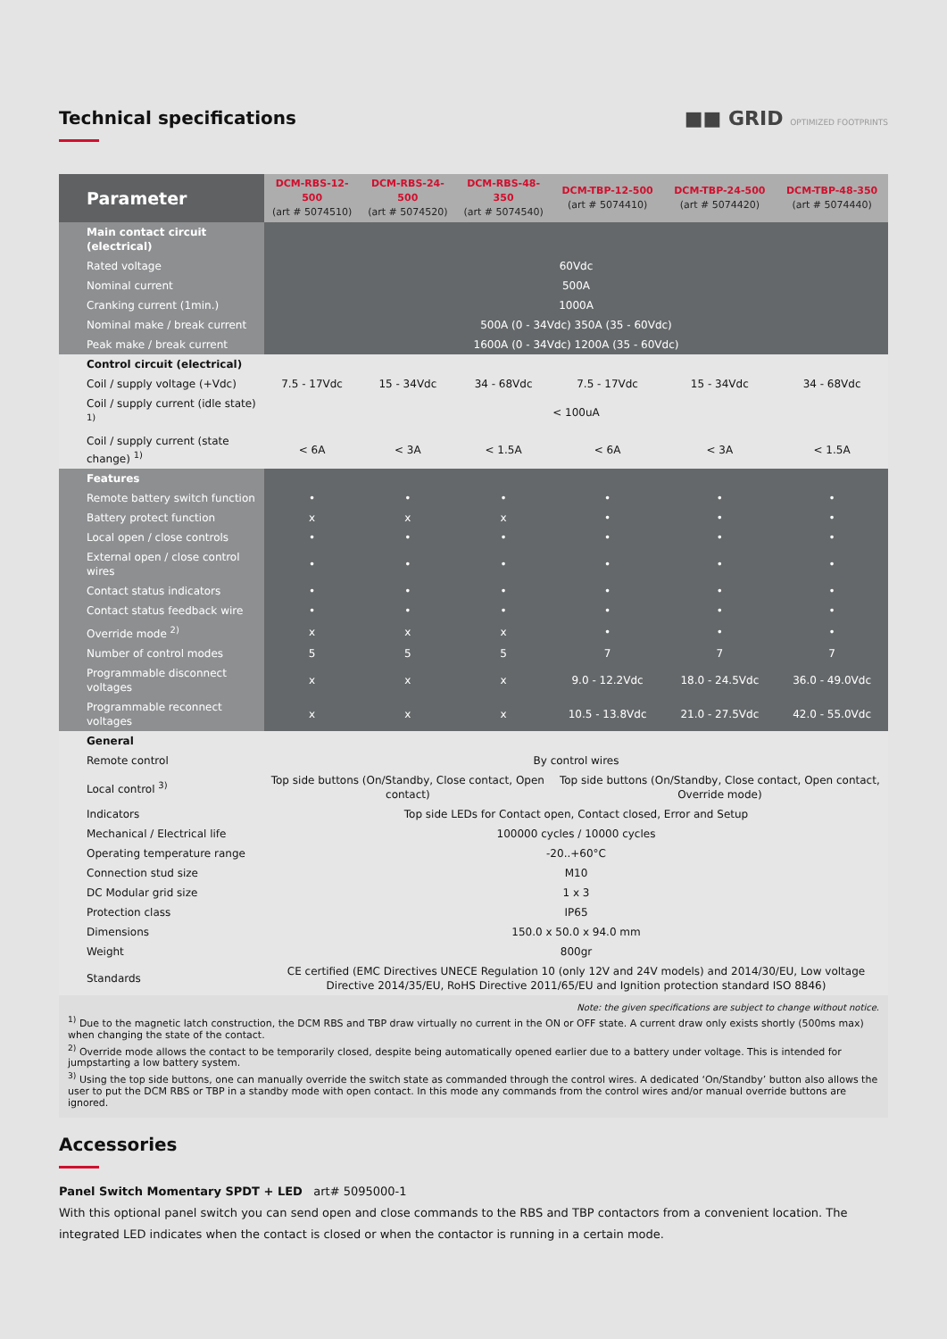Technical specifications ■■ GRID OPTIMIZED FOOTPRINTS
| Parameter | DCM-RBS-12-500 (art # 5074510) | DCM-RBS-24-500 (art # 5074520) | DCM-RBS-48-350 (art # 5074540) | DCM-TBP-12-500 (art # 5074410) | DCM-TBP-24-500 (art # 5074420) | DCM-TBP-48-350 (art # 5074440) |
| Main contact circuit (electrical) | | | | | | |
| Rated voltage | 60Vdc | | | | | |
| Nominal current | 500A | | | | | |
| Cranking current (1min.) | 1000A | | | | | |
| Nominal make / break current | 500A (0 - 34Vdc) 350A (35 - 60Vdc) | | | | | |
| Peak make / break current | 1600A (0 - 34Vdc) 1200A (35 - 60Vdc) | | | | | |
| Control circuit (electrical) | | | | | | |
| Coil / supply voltage (+Vdc) | 7.5 - 17Vdc | 15 - 34Vdc | 34 - 68Vdc | 7.5 - 17Vdc | 15 - 34Vdc | 34 - 68Vdc |
| Coil / supply current (idle state) <sup>1)</sup> | < 100uA | | | | | |
| Coil / supply current (state change) <sup>1)</sup> | < 6A | < 3A | < 1.5A | < 6A | < 3A | < 1.5A |
| Features | | | | | | |
| Remote battery switch function | • | • | • | • | • | • |
| Battery protect function | x | x | x | • | • | • |
| Local open / close controls | • | • | • | • | • | • |
| External open / close control wires | • | • | • | • | • | • |
| Contact status indicators | • | • | • | • | • | • |
| Contact status feedback wire | • | • | • | • | • | • |
| Override mode <sup>2)</sup> | x | x | x | • | • | • |
| Number of control modes | 5 | 5 | 5 | 7 | 7 | 7 |
| Programmable disconnect voltages | x | x | x | 9.0 - 12.2Vdc | 18.0 - 24.5Vdc | 36.0 - 49.0Vdc |
| Programmable reconnect voltages | x | x | x | 10.5 - 13.8Vdc | 21.0 - 27.5Vdc | 42.0 - 55.0Vdc |
| General | | | | | | |
| Remote control | By control wires | | | | | |
| Local control <sup>3)</sup> | Top side buttons (On/Standby, Close contact, Open contact) | | | Top side buttons (On/Standby, Close contact, Open contact, Override mode) | | |
| Indicators | Top side LEDs for Contact open, Contact closed, Error and Setup | | | | | |
| Mechanical / Electrical life | 100000 cycles / 10000 cycles | | | | | |
| Operating temperature range | -20..+60°C | | | | | |
| Connection stud size | M10 | | | | | |
| DC Modular grid size | 1 x 3 | | | | | |
| Protection class | IP65 | | | | | |
| Dimensions | 150.0 x 50.0 x 94.0 mm | | | | | |
| Weight | 800gr | | | | | |
| Standards | CE certified (EMC Directives UNECE Regulation 10 (only 12V and 24V models) and 2014/30/EU, Low voltage Directive 2014/35/EU, RoHS Directive 2011/65/EU and Ignition protection standard ISO 8846) | | | | | |
Note: the given specifications are subject to change without notice.
<sup>1)</sup> Due to the magnetic latch construction, the DCM RBS and TBP draw virtually no current in the ON or OFF state. A current draw only exists shortly (500ms max) when changing the state of the contact.
<sup>2)</sup> Override mode allows the contact to be temporarily closed, despite being automatically opened earlier due to a battery under voltage. This is intended for jumpstarting a low battery system.
<sup>3)</sup> Using the top side buttons, one can manually override the switch state as commanded through the control wires. A dedicated ‘On/Standby’ button also allows the user to put the DCM RBS or TBP in a standby mode with open contact. In this mode any commands from the control wires and/or manual override buttons are ignored.
Accessories
Panel Switch Momentary SPDT + LED art# 5095000-1
With this optional panel switch you can send open and close commands to the RBS and TBP contactors from a convenient location. The integrated LED indicates when the contact is closed or when the contactor is running in a certain mode.